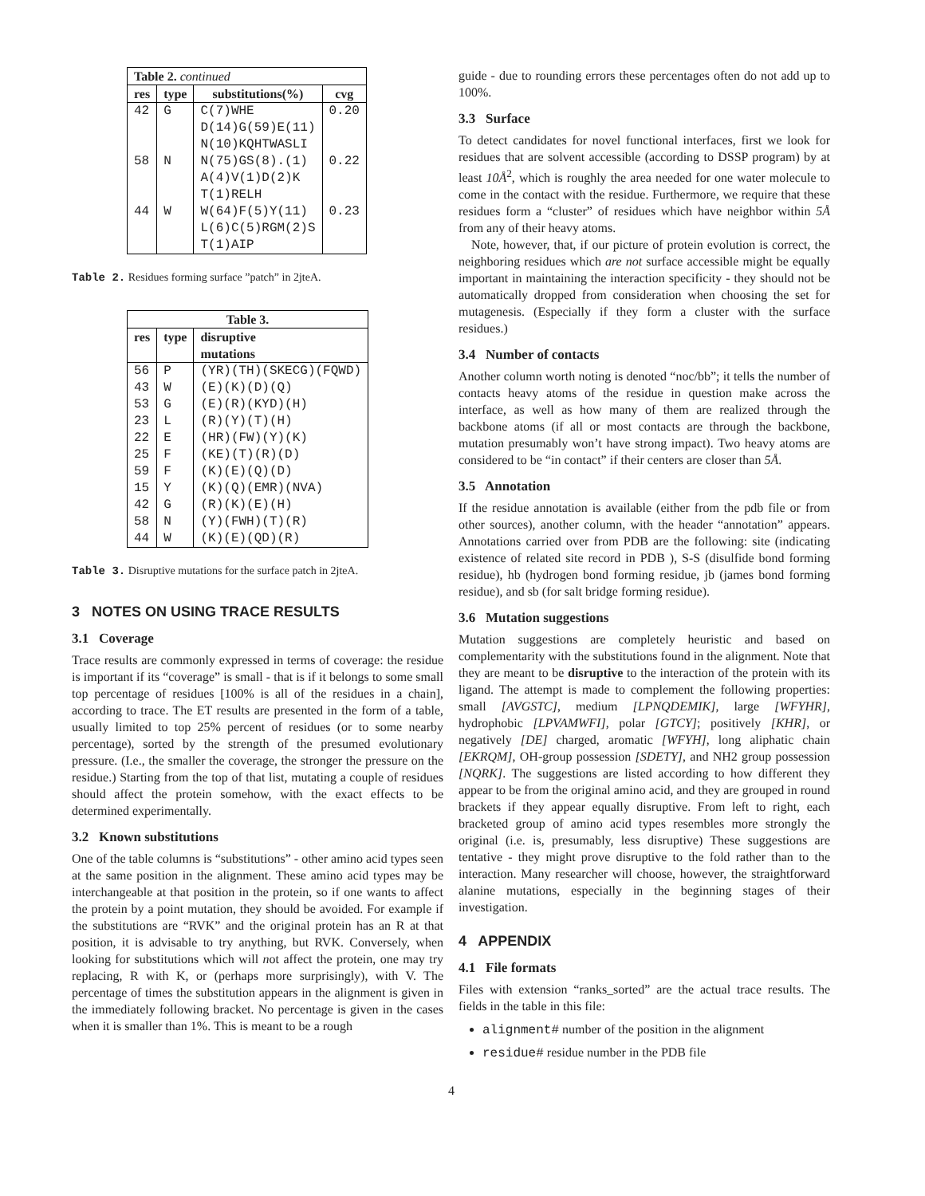| Table 2. continued | | | |
| --- | --- | --- | --- |
| res | type | substitutions(%) | cvg |
| 42 | G | C(7)WHE D(14)G(59)E(11) N(10)KQHTWASLI | 0.20 |
| 58 | N | N(75)GS(8).(1) A(4)V(1)D(2)K T(1)RELH | 0.22 |
| 44 | W | W(64)F(5)Y(11) L(6)C(5)RGM(2)S T(1)AIP | 0.23 |
Table 2. Residues forming surface ”patch” in 2jteA.
| Table 3. | | |
| --- | --- | --- |
| res | type | disruptive mutations |
| 56 | P | (YR)(TH)(SKECG)(FQWD) |
| 43 | W | (E)(K)(D)(Q) |
| 53 | G | (E)(R)(KYD)(H) |
| 23 | L | (R)(Y)(T)(H) |
| 22 | E | (HR)(FW)(Y)(K) |
| 25 | F | (KE)(T)(R)(D) |
| 59 | F | (K)(E)(Q)(D) |
| 15 | Y | (K)(Q)(EMR)(NVA) |
| 42 | G | (R)(K)(E)(H) |
| 58 | N | (Y)(FWH)(T)(R) |
| 44 | W | (K)(E)(QD)(R) |
Table 3. Disruptive mutations for the surface patch in 2jteA.
3 NOTES ON USING TRACE RESULTS
3.1 Coverage
Trace results are commonly expressed in terms of coverage: the residue is important if its “coverage” is small - that is if it belongs to some small top percentage of residues [100% is all of the residues in a chain], according to trace. The ET results are presented in the form of a table, usually limited to top 25% percent of residues (or to some nearby percentage), sorted by the strength of the presumed evolutionary pressure. (I.e., the smaller the coverage, the stronger the pressure on the residue.) Starting from the top of that list, mutating a couple of residues should affect the protein somehow, with the exact effects to be determined experimentally.
3.2 Known substitutions
One of the table columns is “substitutions” - other amino acid types seen at the same position in the alignment. These amino acid types may be interchangeable at that position in the protein, so if one wants to affect the protein by a point mutation, they should be avoided. For example if the substitutions are “RVK” and the original protein has an R at that position, it is advisable to try anything, but RVK. Conversely, when looking for substitutions which will not affect the protein, one may try replacing, R with K, or (perhaps more surprisingly), with V. The percentage of times the substitution appears in the alignment is given in the immediately following bracket. No percentage is given in the cases when it is smaller than 1%. This is meant to be a rough
guide - due to rounding errors these percentages often do not add up to 100%.
3.3 Surface
To detect candidates for novel functional interfaces, first we look for residues that are solvent accessible (according to DSSP program) by at least 10Å<sup>2</sup>, which is roughly the area needed for one water molecule to come in the contact with the residue. Furthermore, we require that these residues form a “cluster” of residues which have neighbor within 5Å from any of their heavy atoms.
Note, however, that, if our picture of protein evolution is correct, the neighboring residues which are not surface accessible might be equally important in maintaining the interaction specificity - they should not be automatically dropped from consideration when choosing the set for mutagenesis. (Especially if they form a cluster with the surface residues.)
3.4 Number of contacts
Another column worth noting is denoted “noc/bb”; it tells the number of contacts heavy atoms of the residue in question make across the interface, as well as how many of them are realized through the backbone atoms (if all or most contacts are through the backbone, mutation presumably won’t have strong impact). Two heavy atoms are considered to be “in contact” if their centers are closer than 5Å.
3.5 Annotation
If the residue annotation is available (either from the pdb file or from other sources), another column, with the header “annotation” appears. Annotations carried over from PDB are the following: site (indicating existence of related site record in PDB ), S-S (disulfide bond forming residue), hb (hydrogen bond forming residue, jb (james bond forming residue), and sb (for salt bridge forming residue).
3.6 Mutation suggestions
Mutation suggestions are completely heuristic and based on complementarity with the substitutions found in the alignment. Note that they are meant to be disruptive to the interaction of the protein with its ligand. The attempt is made to complement the following properties: small [AVGSTC], medium [LPNQDEMIK], large [WFYHR], hydrophobic [LPVAMWFI], polar [GTCY]; positively [KHR], or negatively [DE] charged, aromatic [WFYH], long aliphatic chain [EKRQM], OH-group possession [SDETY], and NH2 group possession [NQRK]. The suggestions are listed according to how different they appear to be from the original amino acid, and they are grouped in round brackets if they appear equally disruptive. From left to right, each bracketed group of amino acid types resembles more strongly the original (i.e. is, presumably, less disruptive) These suggestions are tentative - they might prove disruptive to the fold rather than to the interaction. Many researcher will choose, however, the straightforward alanine mutations, especially in the beginning stages of their investigation.
4 APPENDIX
4.1 File formats
Files with extension “ranks_sorted” are the actual trace results. The fields in the table in this file:
alignment# number of the position in the alignment
residue# residue number in the PDB file
4